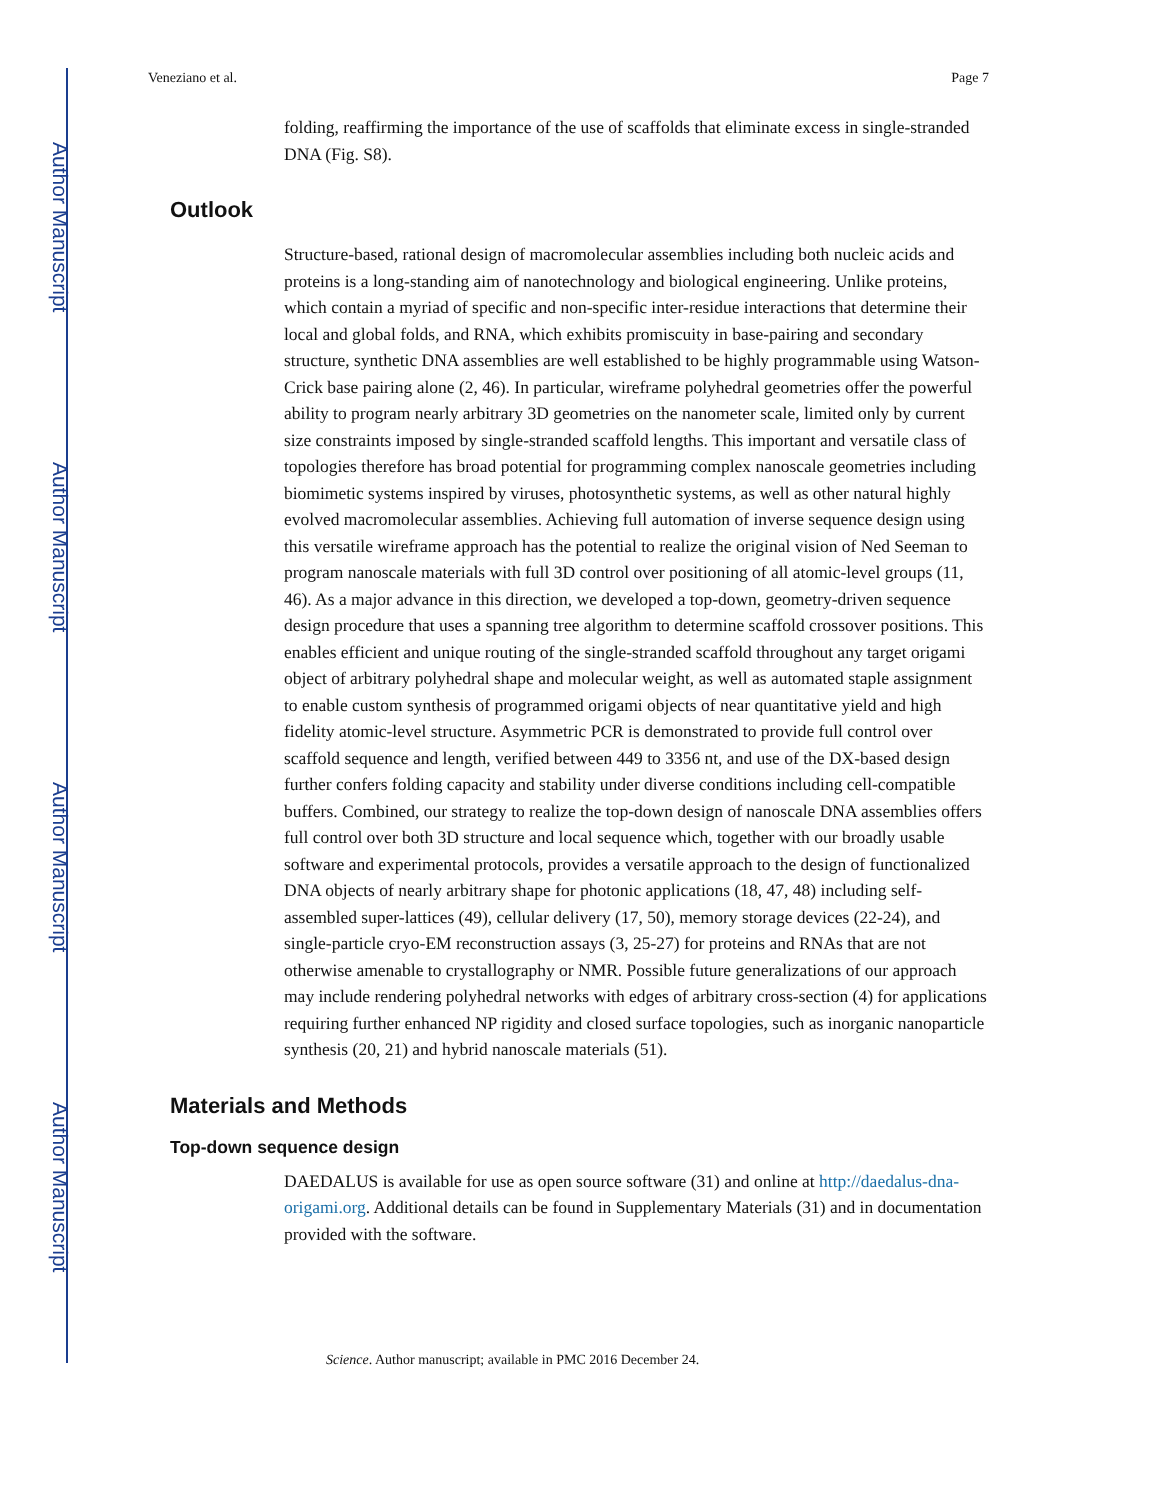Author Manuscript
Author Manuscript
Author Manuscript
Author Manuscript
Veneziano et al. Page 7
folding, reaffirming the importance of the use of scaffolds that eliminate excess in single-stranded DNA (Fig. S8).
Outlook
Structure-based, rational design of macromolecular assemblies including both nucleic acids and proteins is a long-standing aim of nanotechnology and biological engineering. Unlike proteins, which contain a myriad of specific and non-specific inter-residue interactions that determine their local and global folds, and RNA, which exhibits promiscuity in base-pairing and secondary structure, synthetic DNA assemblies are well established to be highly programmable using Watson-Crick base pairing alone (2, 46). In particular, wireframe polyhedral geometries offer the powerful ability to program nearly arbitrary 3D geometries on the nanometer scale, limited only by current size constraints imposed by single-stranded scaffold lengths. This important and versatile class of topologies therefore has broad potential for programming complex nanoscale geometries including biomimetic systems inspired by viruses, photosynthetic systems, as well as other natural highly evolved macromolecular assemblies. Achieving full automation of inverse sequence design using this versatile wireframe approach has the potential to realize the original vision of Ned Seeman to program nanoscale materials with full 3D control over positioning of all atomic-level groups (11, 46). As a major advance in this direction, we developed a top-down, geometry-driven sequence design procedure that uses a spanning tree algorithm to determine scaffold crossover positions. This enables efficient and unique routing of the single-stranded scaffold throughout any target origami object of arbitrary polyhedral shape and molecular weight, as well as automated staple assignment to enable custom synthesis of programmed origami objects of near quantitative yield and high fidelity atomic-level structure. Asymmetric PCR is demonstrated to provide full control over scaffold sequence and length, verified between 449 to 3356 nt, and use of the DX-based design further confers folding capacity and stability under diverse conditions including cell-compatible buffers. Combined, our strategy to realize the top-down design of nanoscale DNA assemblies offers full control over both 3D structure and local sequence which, together with our broadly usable software and experimental protocols, provides a versatile approach to the design of functionalized DNA objects of nearly arbitrary shape for photonic applications (18, 47, 48) including self-assembled super-lattices (49), cellular delivery (17, 50), memory storage devices (22-24), and single-particle cryo-EM reconstruction assays (3, 25-27) for proteins and RNAs that are not otherwise amenable to crystallography or NMR. Possible future generalizations of our approach may include rendering polyhedral networks with edges of arbitrary cross-section (4) for applications requiring further enhanced NP rigidity and closed surface topologies, such as inorganic nanoparticle synthesis (20, 21) and hybrid nanoscale materials (51).
Materials and Methods
Top-down sequence design
DAEDALUS is available for use as open source software (31) and online at http://daedalus-dna-origami.org. Additional details can be found in Supplementary Materials (31) and in documentation provided with the software.
Science. Author manuscript; available in PMC 2016 December 24.